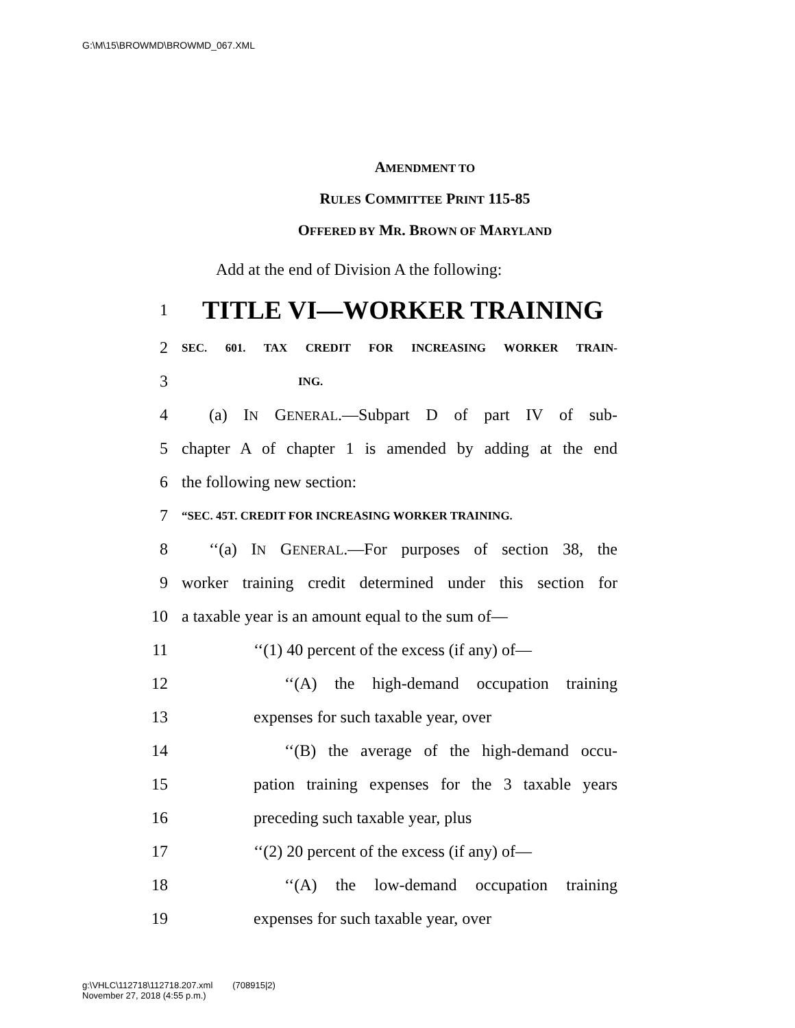G:\M\15\BROWMD\BROWMD_067.XML
AMENDMENT TO
RULES COMMITTEE PRINT 115-85
OFFERED BY MR. BROWN OF MARYLAND
Add at the end of Division A the following:
1
TITLE VI—WORKER TRAINING
2
SEC. 601. TAX CREDIT FOR INCREASING WORKER TRAIN-
3
ING.
4
(a) IN GENERAL.—Subpart D of part IV of sub-
5
chapter A of chapter 1 is amended by adding at the end
6 the following new section:
7
“SEC. 45T. CREDIT FOR INCREASING WORKER TRAINING.
8
‘‘(a) IN GENERAL.—For purposes of section 38, the
9
worker training credit determined under this section for
10
a taxable year is an amount equal to the sum of—
11 ‘‘(1) 40 percent of the excess (if any) of—
12
‘‘(A) the high-demand occupation training
13 expenses for such taxable year, over
14
‘‘(B) the average of the high-demand occu-
15
pation training expenses for the 3 taxable years
16 preceding such taxable year, plus
17 ‘‘(2) 20 percent of the excess (if any) of—
18
‘‘(A) the low-demand occupation training
19 expenses for such taxable year, over
g:\VHLC\112718\112718.207.xml (708915|2)
November 27, 2018 (4:55 p.m.)